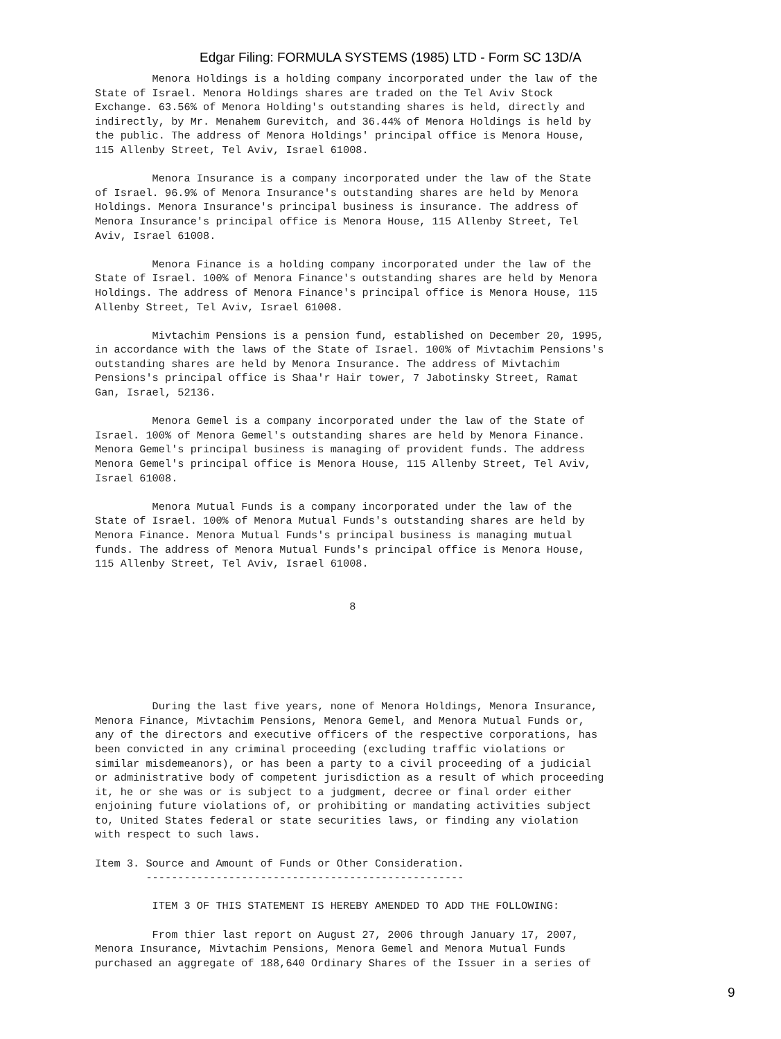Edgar Filing: FORMULA SYSTEMS (1985) LTD - Form SC 13D/A
         Menora Holdings is a holding company incorporated under the law of the
State of Israel. Menora Holdings shares are traded on the Tel Aviv Stock
Exchange. 63.56% of Menora Holding's outstanding shares is held, directly and
indirectly, by Mr. Menahem Gurevitch, and 36.44% of Menora Holdings is held by
the public. The address of Menora Holdings' principal office is Menora House,
115 Allenby Street, Tel Aviv, Israel 61008.

         Menora Insurance is a company incorporated under the law of the State
of Israel. 96.9% of Menora Insurance's outstanding shares are held by Menora
Holdings. Menora Insurance's principal business is insurance. The address of
Menora Insurance's principal office is Menora House, 115 Allenby Street, Tel
Aviv, Israel 61008.

         Menora Finance is a holding company incorporated under the law of the
State of Israel. 100% of Menora Finance's outstanding shares are held by Menora
Holdings. The address of Menora Finance's principal office is Menora House, 115
Allenby Street, Tel Aviv, Israel 61008.

         Mivtachim Pensions is a pension fund, established on December 20, 1995,
in accordance with the laws of the State of Israel. 100% of Mivtachim Pensions's
outstanding shares are held by Menora Insurance. The address of Mivtachim
Pensions's principal office is Shaa'r Hair tower, 7 Jabotinsky Street, Ramat
Gan, Israel, 52136.

         Menora Gemel is a company incorporated under the law of the State of
Israel. 100% of Menora Gemel's outstanding shares are held by Menora Finance.
Menora Gemel's principal business is managing of provident funds. The address
Menora Gemel's principal office is Menora House, 115 Allenby Street, Tel Aviv,
Israel 61008.

         Menora Mutual Funds is a company incorporated under the law of the
State of Israel. 100% of Menora Mutual Funds's outstanding shares are held by
Menora Finance. Menora Mutual Funds's principal business is managing mutual
funds. The address of Menora Mutual Funds's principal office is Menora House,
115 Allenby Street, Tel Aviv, Israel 61008.


                                        8






         During the last five years, none of Menora Holdings, Menora Insurance,
Menora Finance, Mivtachim Pensions, Menora Gemel, and Menora Mutual Funds or,
any of the directors and executive officers of the respective corporations, has
been convicted in any criminal proceeding (excluding traffic violations or
similar misdemeanors), or has been a party to a civil proceeding of a judicial
or administrative body of competent jurisdiction as a result of which proceeding
it, he or she was or is subject to a judgment, decree or final order either
enjoining future violations of, or prohibiting or mandating activities subject
to, United States federal or state securities laws, or finding any violation
with respect to such laws.

Item 3. Source and Amount of Funds or Other Consideration.
        --------------------------------------------------

         ITEM 3 OF THIS STATEMENT IS HEREBY AMENDED TO ADD THE FOLLOWING:

         From thier last report on August 27, 2006 through January 17, 2007,
Menora Insurance, Mivtachim Pensions, Menora Gemel and Menora Mutual Funds
purchased an aggregate of 188,640 Ordinary Shares of the Issuer in a series of
9